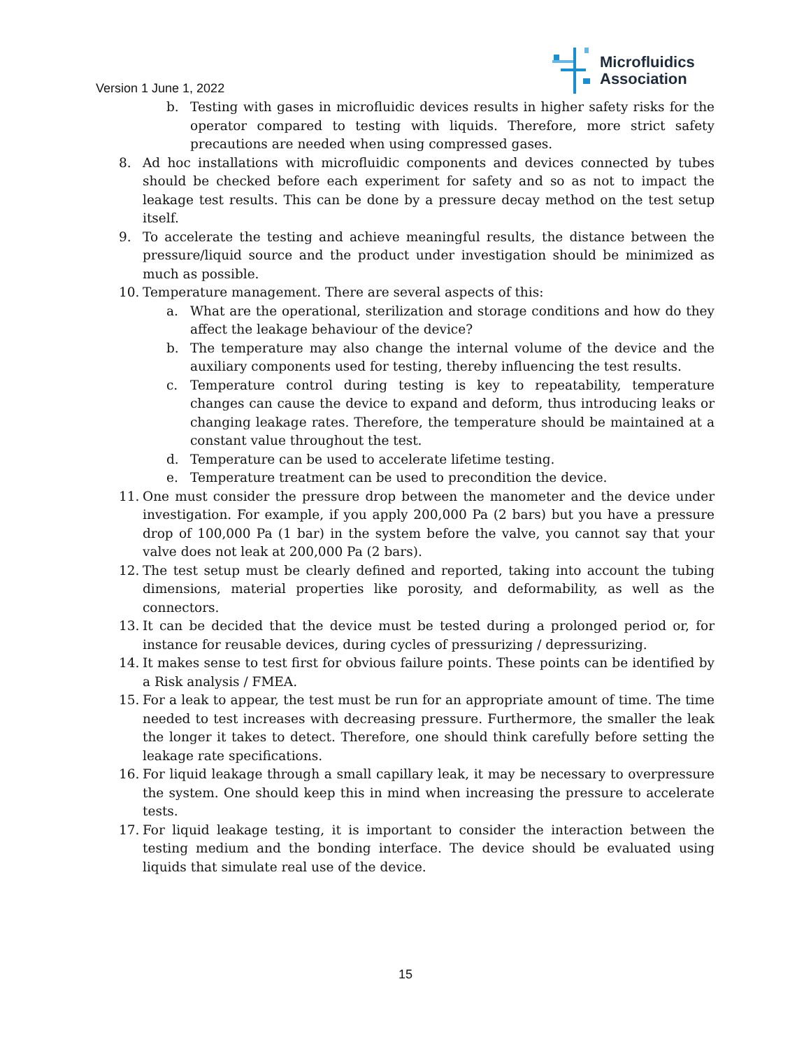Microfluidics
Association
Version 1 June 1, 2022
b. Testing with gases in microfluidic devices results in higher safety risks for the operator compared to testing with liquids. Therefore, more strict safety precautions are needed when using compressed gases.
8. Ad hoc installations with microfluidic components and devices connected by tubes should be checked before each experiment for safety and so as not to impact the leakage test results. This can be done by a pressure decay method on the test setup itself.
9. To accelerate the testing and achieve meaningful results, the distance between the pressure/liquid source and the product under investigation should be minimized as much as possible.
10. Temperature management. There are several aspects of this:
a. What are the operational, sterilization and storage conditions and how do they affect the leakage behaviour of the device?
b. The temperature may also change the internal volume of the device and the auxiliary components used for testing, thereby influencing the test results.
c. Temperature control during testing is key to repeatability, temperature changes can cause the device to expand and deform, thus introducing leaks or changing leakage rates. Therefore, the temperature should be maintained at a constant value throughout the test.
d. Temperature can be used to accelerate lifetime testing.
e. Temperature treatment can be used to precondition the device.
11. One must consider the pressure drop between the manometer and the device under investigation. For example, if you apply 200,000 Pa (2 bars) but you have a pressure drop of 100,000 Pa (1 bar) in the system before the valve, you cannot say that your valve does not leak at 200,000 Pa (2 bars).
12. The test setup must be clearly defined and reported, taking into account the tubing dimensions, material properties like porosity, and deformability, as well as the connectors.
13. It can be decided that the device must be tested during a prolonged period or, for instance for reusable devices, during cycles of pressurizing / depressurizing.
14. It makes sense to test first for obvious failure points. These points can be identified by a Risk analysis / FMEA.
15. For a leak to appear, the test must be run for an appropriate amount of time. The time needed to test increases with decreasing pressure. Furthermore, the smaller the leak the longer it takes to detect. Therefore, one should think carefully before setting the leakage rate specifications.
16. For liquid leakage through a small capillary leak, it may be necessary to overpressure the system. One should keep this in mind when increasing the pressure to accelerate tests.
17. For liquid leakage testing, it is important to consider the interaction between the testing medium and the bonding interface. The device should be evaluated using liquids that simulate real use of the device.
15